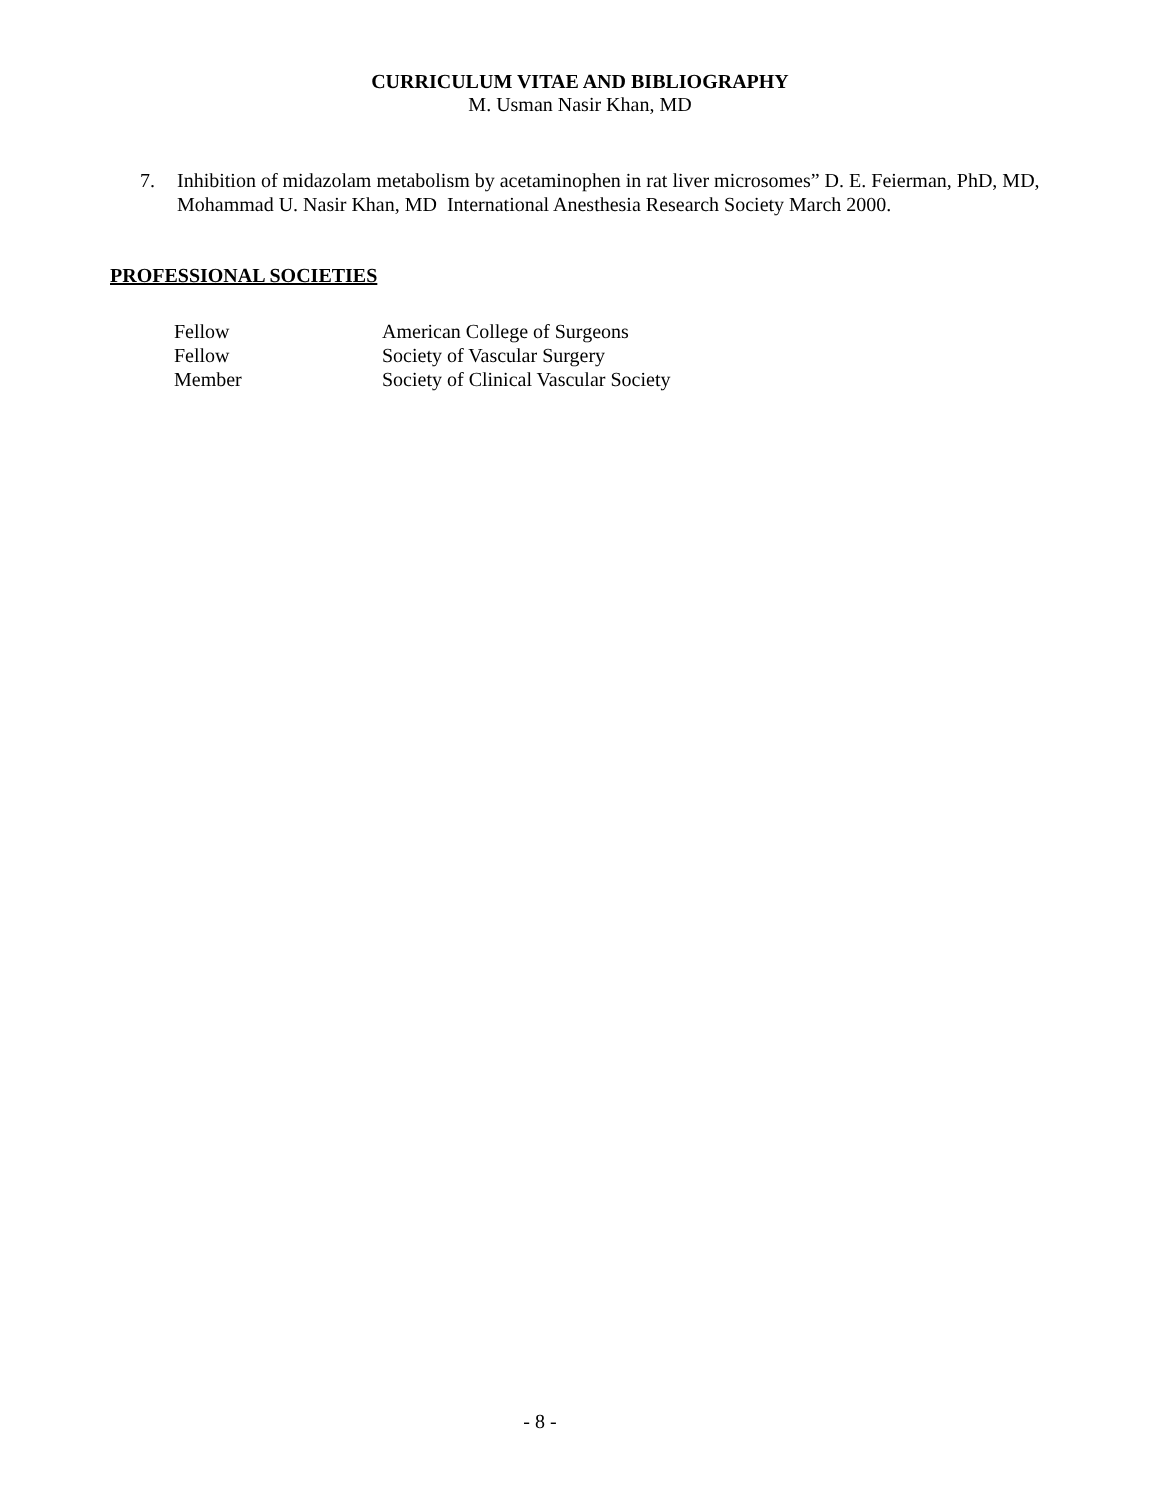CURRICULUM VITAE AND BIBLIOGRAPHY
M. Usman Nasir Khan, MD
7. Inhibition of midazolam metabolism by acetaminophen in rat liver microsomes” D. E. Feierman, PhD, MD, Mohammad U. Nasir Khan, MD International Anesthesia Research Society March 2000.
PROFESSIONAL SOCIETIES
| Fellow | American College of Surgeons |
| Fellow | Society of Vascular Surgery |
| Member | Society of Clinical Vascular Society |
- 8 -